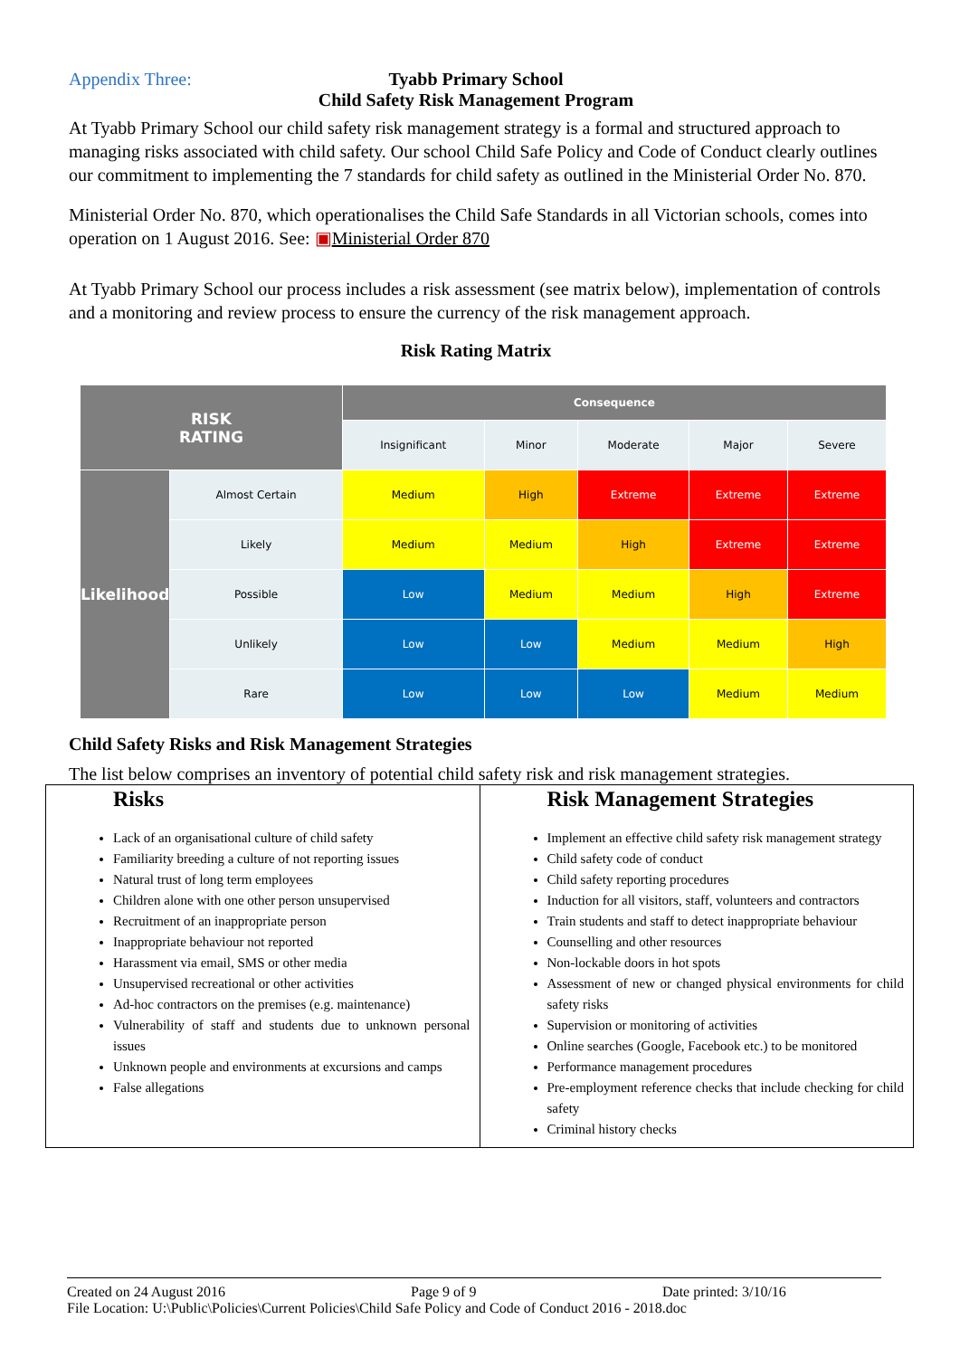Appendix Three: Tyabb Primary School
Child Safety Risk Management Program
At Tyabb Primary School our child safety risk management strategy is a formal and structured approach to managing risks associated with child safety. Our school Child Safe Policy and Code of Conduct clearly outlines our commitment to implementing the 7 standards for child safety as outlined in the Ministerial Order No. 870.
Ministerial Order No. 870, which operationalises the Child Safe Standards in all Victorian schools, comes into operation on 1 August 2016. See: ▣Ministerial Order 870
At Tyabb Primary School our process includes a risk assessment (see matrix below), implementation of controls and a monitoring and review process to ensure the currency of the risk management approach.
Risk Rating Matrix
| RISK RATING | | Consequence | | | | |
| --- | --- | --- | --- | --- | --- | --- |
| | | Insignificant | Minor | Moderate | Major | Severe |
| Likelihood | Almost Certain | Medium | High | Extreme | Extreme | Extreme |
| | Likely | Medium | Medium | High | Extreme | Extreme |
| | Possible | Low | Medium | Medium | High | Extreme |
| | Unlikely | Low | Low | Medium | Medium | High |
| | Rare | Low | Low | Low | Medium | Medium |
Child Safety Risks and Risk Management Strategies
The list below comprises an inventory of potential child safety risk and risk management strategies.
| Risks Lack of an organisational culture of child safety Familiarity breeding a culture of not reporting issues Natural trust of long term employees Children alone with one other person unsupervised Recruitment of an inappropriate person Inappropriate behaviour not reported Harassment via email, SMS or other media Unsupervised recreational or other activities Ad-hoc contractors on the premises (e.g. maintenance) Vulnerability of staff and students due to unknown personal issues Unknown people and environments at excursions and camps False allegations | Risk Management Strategies Implement an effective child safety risk management strategy Child safety code of conduct Child safety reporting procedures Induction for all visitors, staff, volunteers and contractors Train students and staff to detect inappropriate behaviour Counselling and other resources Non-lockable doors in hot spots Assessment of new or changed physical environments for child safety risks Supervision or monitoring of activities Online searches (Google, Facebook etc.) to be monitored Performance management procedures Pre-employment reference checks that include checking for child safety Criminal history checks |
Created on 24 August 2016 Page 9 of 9 Date printed: 3/10/16
File Location: U:\Public\Policies\Current Policies\Child Safe Policy and Code of Conduct 2016 - 2018.doc